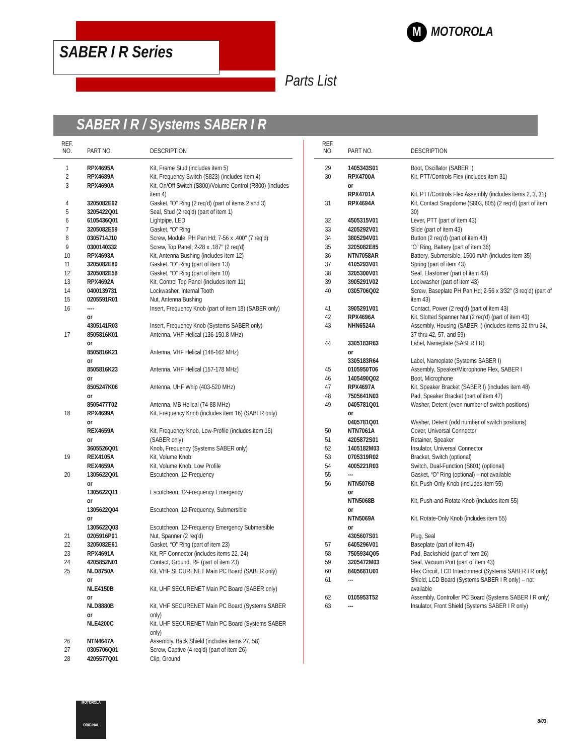SABER I R Series
M MOTOROLA
Parts List
SABER I R / Systems SABER I R
| REF. NO. | PART NO. | DESCRIPTION |
| --- | --- | --- |
| 1 | RPX4695A | Kit, Frame Stud (includes item 5) |
| 2 | RPX4689A | Kit, Frequency Switch (S823) (includes item 4) |
| 3 | RPX4690A | Kit, On/Off Switch (S800)/Volume Control (R800) (includes item 4) |
| 4 | 3205082E62 | Gasket, “O” Ring (2 req’d) (part of items 2 and 3) |
| 5 | 3205422Q01 | Seal, Stud (2 req’d) (part of item 1) |
| 6 | 6105436Q01 | Lightpipe, LED |
| 7 | 3205082E59 | Gasket, “O” Ring |
| 8 | 0305714J10 | Screw, Module, PH Pan Hd; 7-56 x .400″ (7 req’d) |
| 9 | 0300140332 | Screw, Top Panel; 2-28 x .187″ (2 req’d) |
| 10 | RPX4693A | Kit, Antenna Bushing (includes item 12) |
| 11 | 3205082E80 | Gasket, “O” Ring (part of item 13) |
| 12 | 3205082E58 | Gasket, “O” Ring (part of item 10) |
| 13 | RPX4692A | Kit, Control Top Panel (includes item 11) |
| 14 | 0400139731 | Lockwasher, Internal Tooth |
| 15 | 0205591R01 | Nut, Antenna Bushing |
| 16 | ---- or | Insert, Frequency Knob (part of item 18) (SABER only) |
| | 4305141R03 | Insert, Frequency Knob (Systems SABER only) |
| 17 | 8505816K01 or | Antenna, VHF Helical (136-150.8 MHz) |
| | 8505816K21 or | Antenna, VHF Helical (146-162 MHz) |
| | 8505816K23 or | Antenna, VHF Helical (157-178 MHz) |
| | 8505247K06 or | Antenna, UHF Whip (403-520 MHz) |
| | 8505477T02 | Antenna, MB Helical (74-88 MHz) |
| 18 | RPX4699A or | Kit, Frequency Knob (includes item 16) (SABER only) |
| | REX4659A or | Kit, Frequency Knob, Low-Profile (includes item 16) (SABER only) |
| | 3605526Q01 | Knob, Frequency (Systems SABER only) |
| 19 | REX4105A | Kit, Volume Knob |
| | REX4659A | Kit, Volume Knob, Low Profile |
| 20 | 1305622Q01 or | Escutcheon, 12-Frequency |
| | 1305622Q11 or | Escutcheon, 12-Frequency Emergency |
| | 1305622Q04 or | Escutcheon, 12-Frequency, Submersible |
| | 1305622Q03 | Escutcheon, 12-Frequency Emergency Submersible |
| 21 | 0205916P01 | Nut, Spanner (2 req’d) |
| 22 | 3205082E61 | Gasket, “O” Ring (part of item 23) |
| 23 | RPX4691A | Kit, RF Connector (includes items 22, 24) |
| 24 | 4205852N01 | Contact, Ground, RF (part of item 23) |
| 25 | NLD8750A or | Kit, VHF SECURENET Main PC Board (SABER only) |
| | NLE4150B or | Kit, UHF SECURENET Main PC Board (SABER only) |
| | NLD8880B or | Kit, VHF SECURENET Main PC Board (Systems SABER only) |
| | NLE4200C | Kit, UHF SECURENET Main PC Board (Systems SABER only) |
| 26 | NTN4647A | Assembly, Back Shield (includes items 27, 58) |
| 27 | 0305706Q01 | Screw, Captive (4 req’d) (part of item 26) |
| 28 | 4205577Q01 | Clip, Ground |
| REF. NO. | PART NO. | DESCRIPTION |
| --- | --- | --- |
| 29 | 1405343S01 | Boot, Oscillator (SABER I) |
| 30 | RPX4700A or | Kit, PTT/Controls Flex (includes item 31) |
| | RPX4701A | Kit, PTT/Controls Flex Assembly (includes items 2, 3, 31) |
| 31 | RPX4694A | Kit, Contact Snapdome (S803, 805) (2 req’d) (part of item 30) |
| 32 | 4505315V01 | Lever, PTT (part of item 43) |
| 33 | 4205292V01 | Slide (part of item 43) |
| 34 | 3805294V01 | Button (2 req’d) (part of item 43) |
| 35 | 3205082E85 | “O” Ring, Battery (part of item 36) |
| 36 | NTN7058AR | Battery, Submersible, 1500 mAh (includes item 35) |
| 37 | 4105293V01 | Spring (part of item 43) |
| 38 | 3205300V01 | Seal, Elastomer (part of item 43) |
| 39 | 3905291V02 | Lockwasher (part of item 43) |
| 40 | 0305706Q02 | Screw, Baseplate PH Pan Hd; 2-56 x 3⁄32″ (3 req’d) (part of item 43) |
| 41 | 3905291V01 | Contact, Power (2 req’d) (part of item 43) |
| 42 | RPX4696A | Kit, Slotted Spanner Nut (2 req’d) (part of item 43) |
| 43 | NHN6524A | Assembly, Housing (SABER I) (includes items 32 thru 34, 37 thru 42, 57, and 59) |
| 44 | 3305183R63 or | Label, Nameplate (SABER I R) |
| | 3305183R64 | Label, Nameplate (Systems SABER I) |
| 45 | 0105950T06 | Assembly, Speaker/Microphone Flex, SABER I |
| 46 | 1405490Q02 | Boot, Microphone |
| 47 | RPX4697A | Kit, Speaker Bracket (SABER I) (includes item 48) |
| 48 | 7505641N03 | Pad, Speaker Bracket (part of item 47) |
| 49 | 0405781Q01 or | Washer, Detent (even number of switch positions) |
| | 0405781Q01 | Washer, Detent (odd number of switch positions) |
| 50 | NTN7061A | Cover, Universal Connector |
| 51 | 4205872S01 | Retainer, Speaker |
| 52 | 1405182M03 | Insulator, Universal Connector |
| 53 | 0705319R02 | Bracket, Switch (optional) |
| 54 | 4005221R03 | Switch, Dual-Function (S801) (optional) |
| 55 | --- | Gasket, “O” Ring (optional) – not available |
| 56 | NTN5076B or | Kit, Push-Only Knob (includes item 55) |
| | NTN5068B or | Kit, Push-and-Rotate Knob (includes item 55) |
| | NTN5069A or | Kit, Rotate-Only Knob (includes item 55) |
| | 4305607S01 | Plug, Seal |
| 57 | 6405296V01 | Baseplate (part of item 43) |
| 58 | 7505934Q05 | Pad, Backshield (part of item 26) |
| 59 | 3205472M03 | Seal, Vacuum Port (part of item 43) |
| 60 | 8405681U01 | Flex Circuit, LCD Interconnect (Systems SABER I R only) |
| 61 | --- | Shield, LCD Board (Systems SABER I R only) – not available |
| 62 | 0105953T52 | Assembly, Controller PC Board (Systems SABER I R only) |
| 63 | --- | Insulator, Front Shield (Systems SABER I R only) |
MOTOROLA
ORIGINAL
8/03